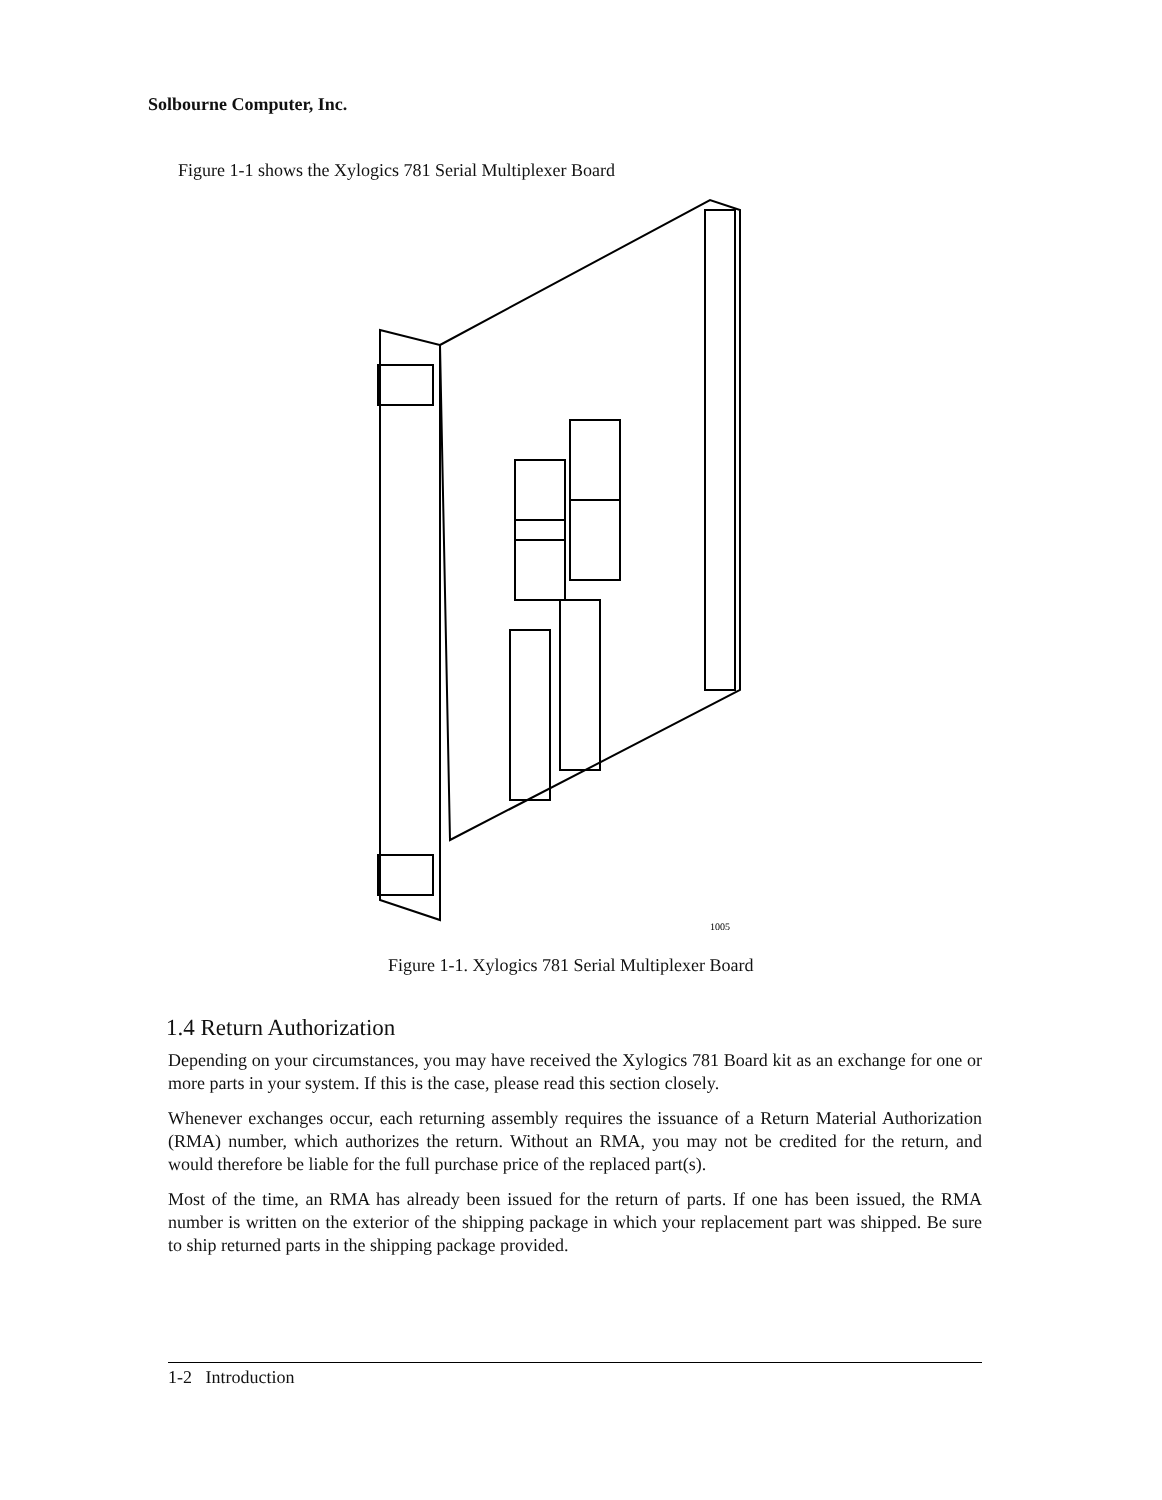Solbourne Computer, Inc.
Figure 1-1 shows the Xylogics 781 Serial Multiplexer Board
1005
Figure 1-1. Xylogics 781 Serial Multiplexer Board
1.4 Return Authorization
Depending on your circumstances, you may have received the Xylogics 781 Board kit as an exchange for one or more parts in your system. If this is the case, please read this section closely.
Whenever exchanges occur, each returning assembly requires the issuance of a Return Material Authorization (RMA) number, which authorizes the return. Without an RMA, you may not be credited for the return, and would therefore be liable for the full purchase price of the replaced part(s).
Most of the time, an RMA has already been issued for the return of parts. If one has been issued, the RMA number is written on the exterior of the shipping package in which your replacement part was shipped. Be sure to ship returned parts in the shipping package provided.
1-2 Introduction